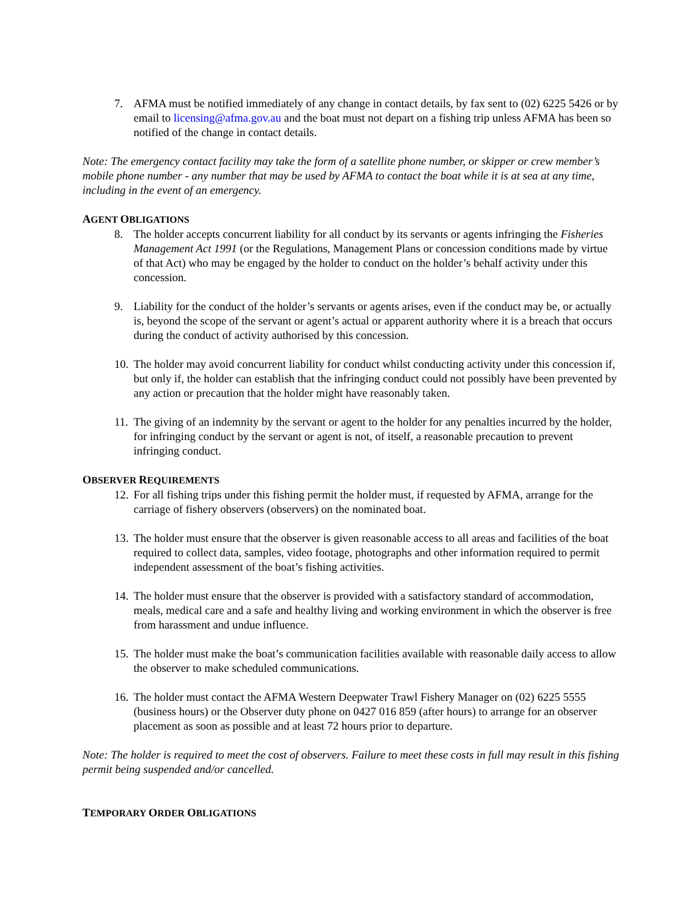7. AFMA must be notified immediately of any change in contact details, by fax sent to (02) 6225 5426 or by email to licensing@afma.gov.au and the boat must not depart on a fishing trip unless AFMA has been so notified of the change in contact details.
Note: The emergency contact facility may take the form of a satellite phone number, or skipper or crew member’s mobile phone number - any number that may be used by AFMA to contact the boat while it is at sea at any time, including in the event of an emergency.
AGENT OBLIGATIONS
8. The holder accepts concurrent liability for all conduct by its servants or agents infringing the Fisheries Management Act 1991 (or the Regulations, Management Plans or concession conditions made by virtue of that Act) who may be engaged by the holder to conduct on the holder’s behalf activity under this concession.
9. Liability for the conduct of the holder’s servants or agents arises, even if the conduct may be, or actually is, beyond the scope of the servant or agent’s actual or apparent authority where it is a breach that occurs during the conduct of activity authorised by this concession.
10.
The holder may avoid concurrent liability for conduct whilst conducting activity under this concession if, but only if, the holder can establish that the infringing conduct could not possibly have been prevented by any action or precaution that the holder might have reasonably taken.
11.
The giving of an indemnity by the servant or agent to the holder for any penalties incurred by the holder, for infringing conduct by the servant or agent is not, of itself, a reasonable precaution to prevent infringing conduct.
OBSERVER REQUIREMENTS
12.
For all fishing trips under this fishing permit the holder must, if requested by AFMA, arrange for the carriage of fishery observers (observers) on the nominated boat.
13.
The holder must ensure that the observer is given reasonable access to all areas and facilities of the boat required to collect data, samples, video footage, photographs and other information required to permit independent assessment of the boat’s fishing activities.
14.
The holder must ensure that the observer is provided with a satisfactory standard of accommodation, meals, medical care and a safe and healthy living and working environment in which the observer is free from harassment and undue influence.
15.
The holder must make the boat’s communication facilities available with reasonable daily access to allow the observer to make scheduled communications.
16.
The holder must contact the AFMA Western Deepwater Trawl Fishery Manager on (02) 6225 5555 (business hours) or the Observer duty phone on 0427 016 859 (after hours) to arrange for an observer placement as soon as possible and at least 72 hours prior to departure.
Note: The holder is required to meet the cost of observers. Failure to meet these costs in full may result in this fishing permit being suspended and/or cancelled.
TEMPORARY ORDER OBLIGATIONS